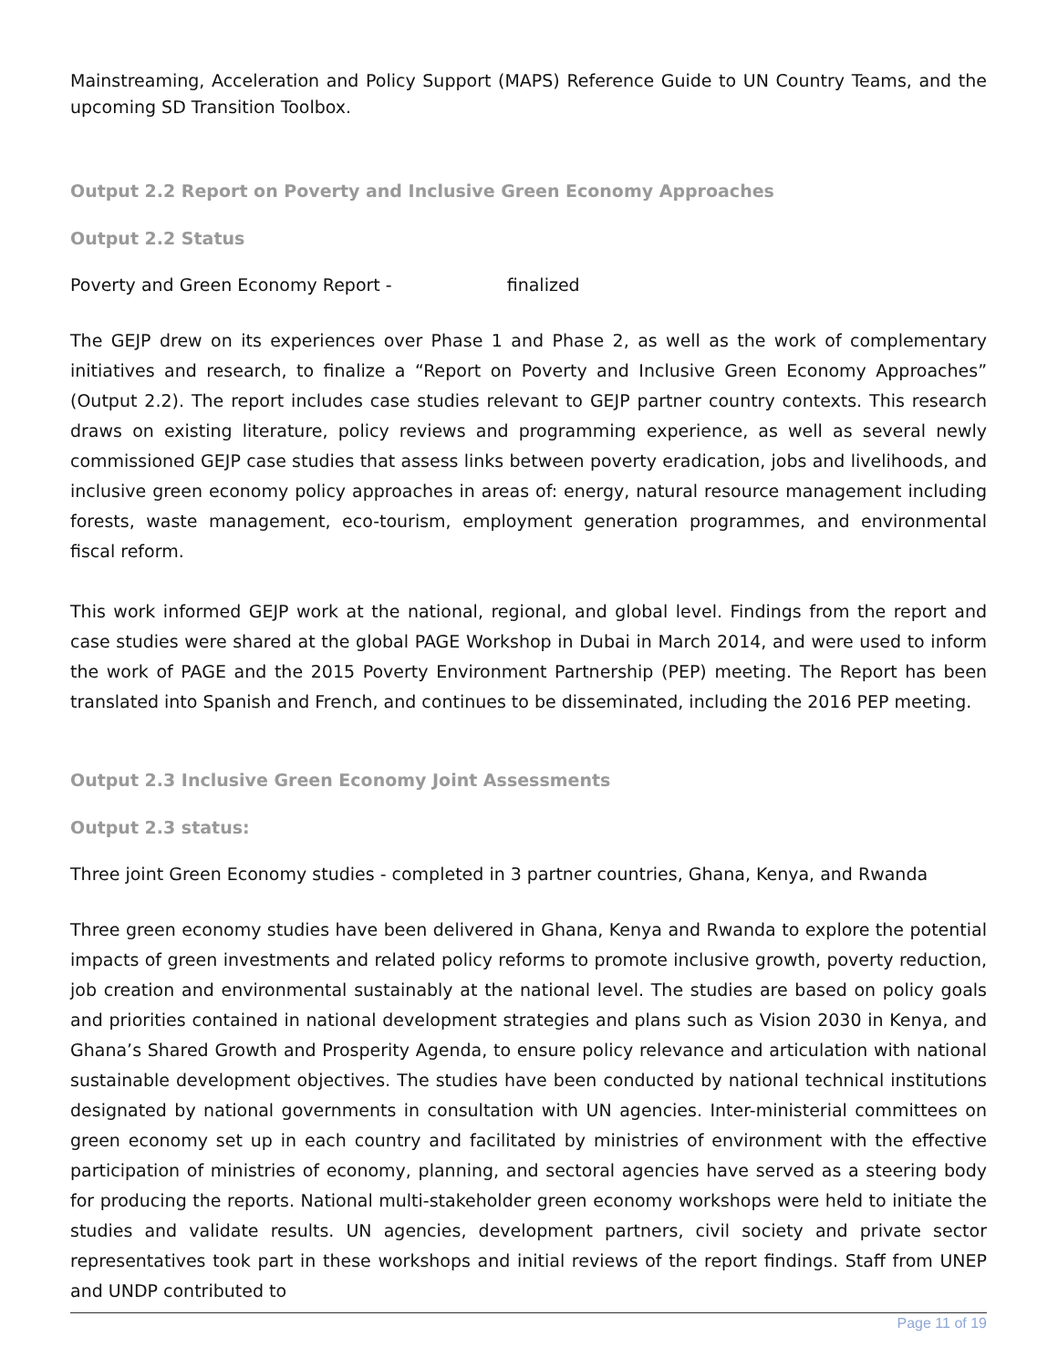Mainstreaming, Acceleration and Policy Support (MAPS) Reference Guide to UN Country Teams, and the upcoming SD Transition Toolbox.
Output 2.2 Report on Poverty and Inclusive Green Economy Approaches
Output 2.2 Status
Poverty and Green Economy Report - finalized
The GEJP drew on its experiences over Phase 1 and Phase 2, as well as the work of complementary initiatives and research, to finalize a “Report on Poverty and Inclusive Green Economy Approaches” (Output 2.2). The report includes case studies relevant to GEJP partner country contexts. This research draws on existing literature, policy reviews and programming experience, as well as several newly commissioned GEJP case studies that assess links between poverty eradication, jobs and livelihoods, and inclusive green economy policy approaches in areas of: energy, natural resource management including forests, waste management, eco-tourism, employment generation programmes, and environmental fiscal reform.
This work informed GEJP work at the national, regional, and global level. Findings from the report and case studies were shared at the global PAGE Workshop in Dubai in March 2014, and were used to inform the work of PAGE and the 2015 Poverty Environment Partnership (PEP) meeting. The Report has been translated into Spanish and French, and continues to be disseminated, including the 2016 PEP meeting.
Output 2.3 Inclusive Green Economy Joint Assessments
Output 2.3 status:
Three joint Green Economy studies - completed in 3 partner countries, Ghana, Kenya, and Rwanda
Three green economy studies have been delivered in Ghana, Kenya and Rwanda to explore the potential impacts of green investments and related policy reforms to promote inclusive growth, poverty reduction, job creation and environmental sustainably at the national level. The studies are based on policy goals and priorities contained in national development strategies and plans such as Vision 2030 in Kenya, and Ghana’s Shared Growth and Prosperity Agenda, to ensure policy relevance and articulation with national sustainable development objectives. The studies have been conducted by national technical institutions designated by national governments in consultation with UN agencies. Inter-ministerial committees on green economy set up in each country and facilitated by ministries of environment with the effective participation of ministries of economy, planning, and sectoral agencies have served as a steering body for producing the reports. National multi-stakeholder green economy workshops were held to initiate the studies and validate results. UN agencies, development partners, civil society and private sector representatives took part in these workshops and initial reviews of the report findings. Staff from UNEP and UNDP contributed to
Page 11 of 19